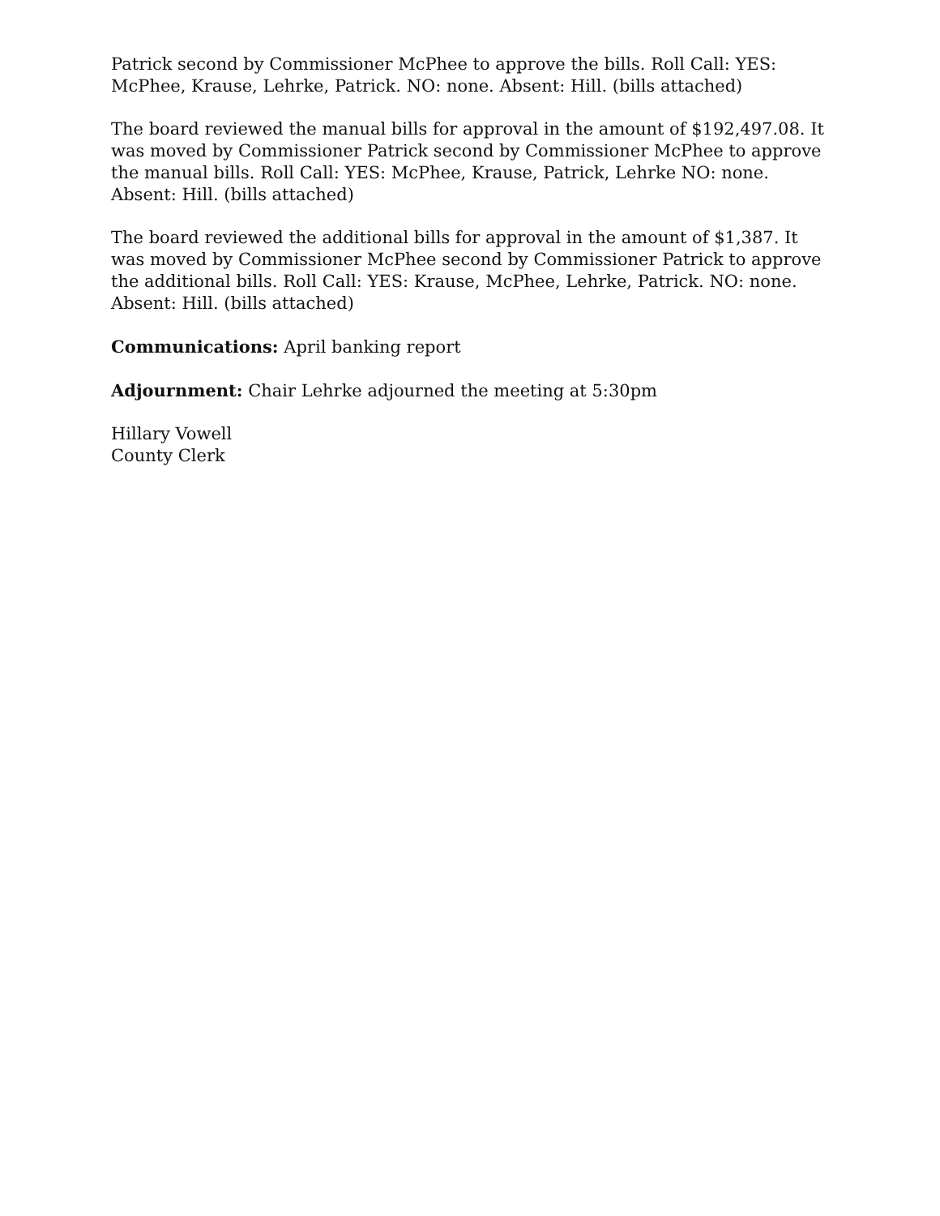Patrick second by Commissioner McPhee to approve the bills. Roll Call: YES: McPhee, Krause, Lehrke, Patrick. NO: none. Absent: Hill. (bills attached)
The board reviewed the manual bills for approval in the amount of $192,497.08. It was moved by Commissioner Patrick second by Commissioner McPhee to approve the manual bills. Roll Call: YES: McPhee, Krause, Patrick, Lehrke NO: none. Absent: Hill. (bills attached)
The board reviewed the additional bills for approval in the amount of $1,387. It was moved by Commissioner McPhee second by Commissioner Patrick to approve the additional bills. Roll Call: YES: Krause, McPhee, Lehrke, Patrick. NO: none. Absent: Hill. (bills attached)
Communications: April banking report
Adjournment: Chair Lehrke adjourned the meeting at 5:30pm
Hillary Vowell
County Clerk